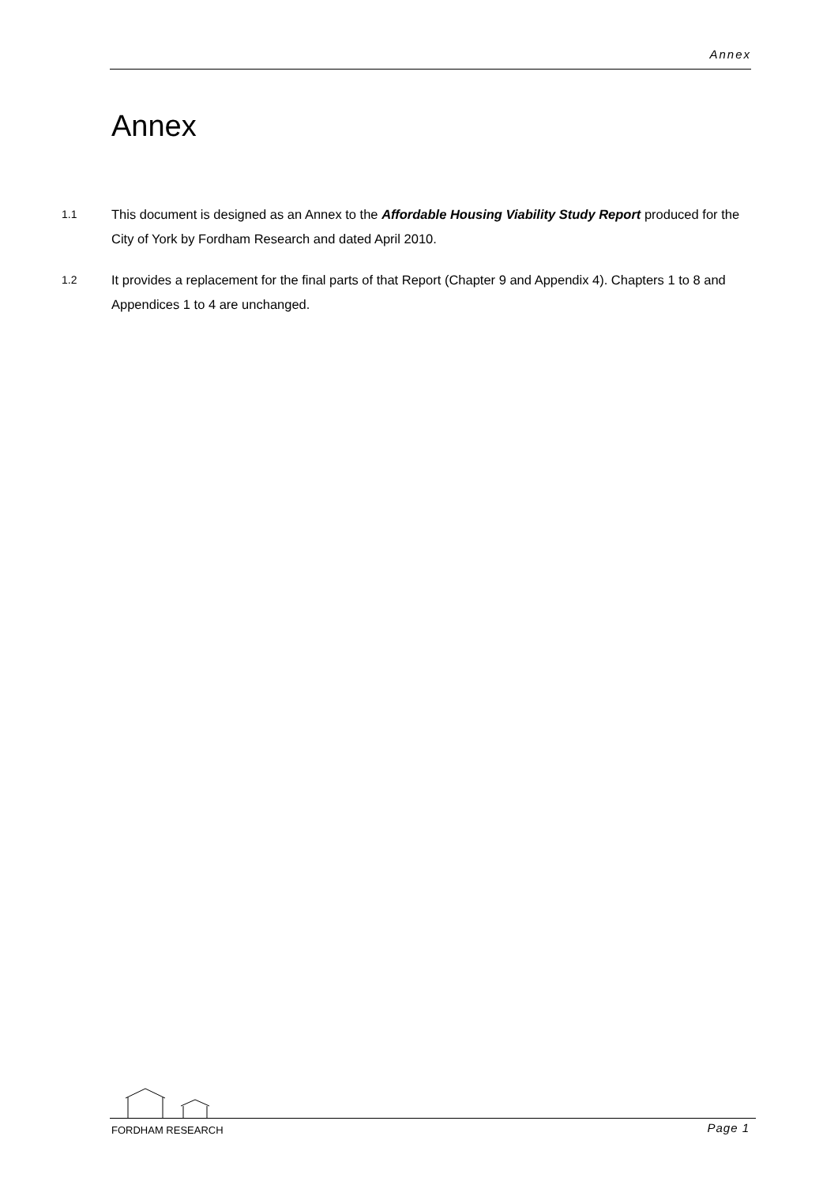Annex
Annex
1.1 This document is designed as an Annex to the Affordable Housing Viability Study Report produced for the City of York by Fordham Research and dated April 2010.
1.2 It provides a replacement for the final parts of that Report (Chapter 9 and Appendix 4). Chapters 1 to 8 and Appendices 1 to 4 are unchanged.
FORDHAM RESEARCH Page 1